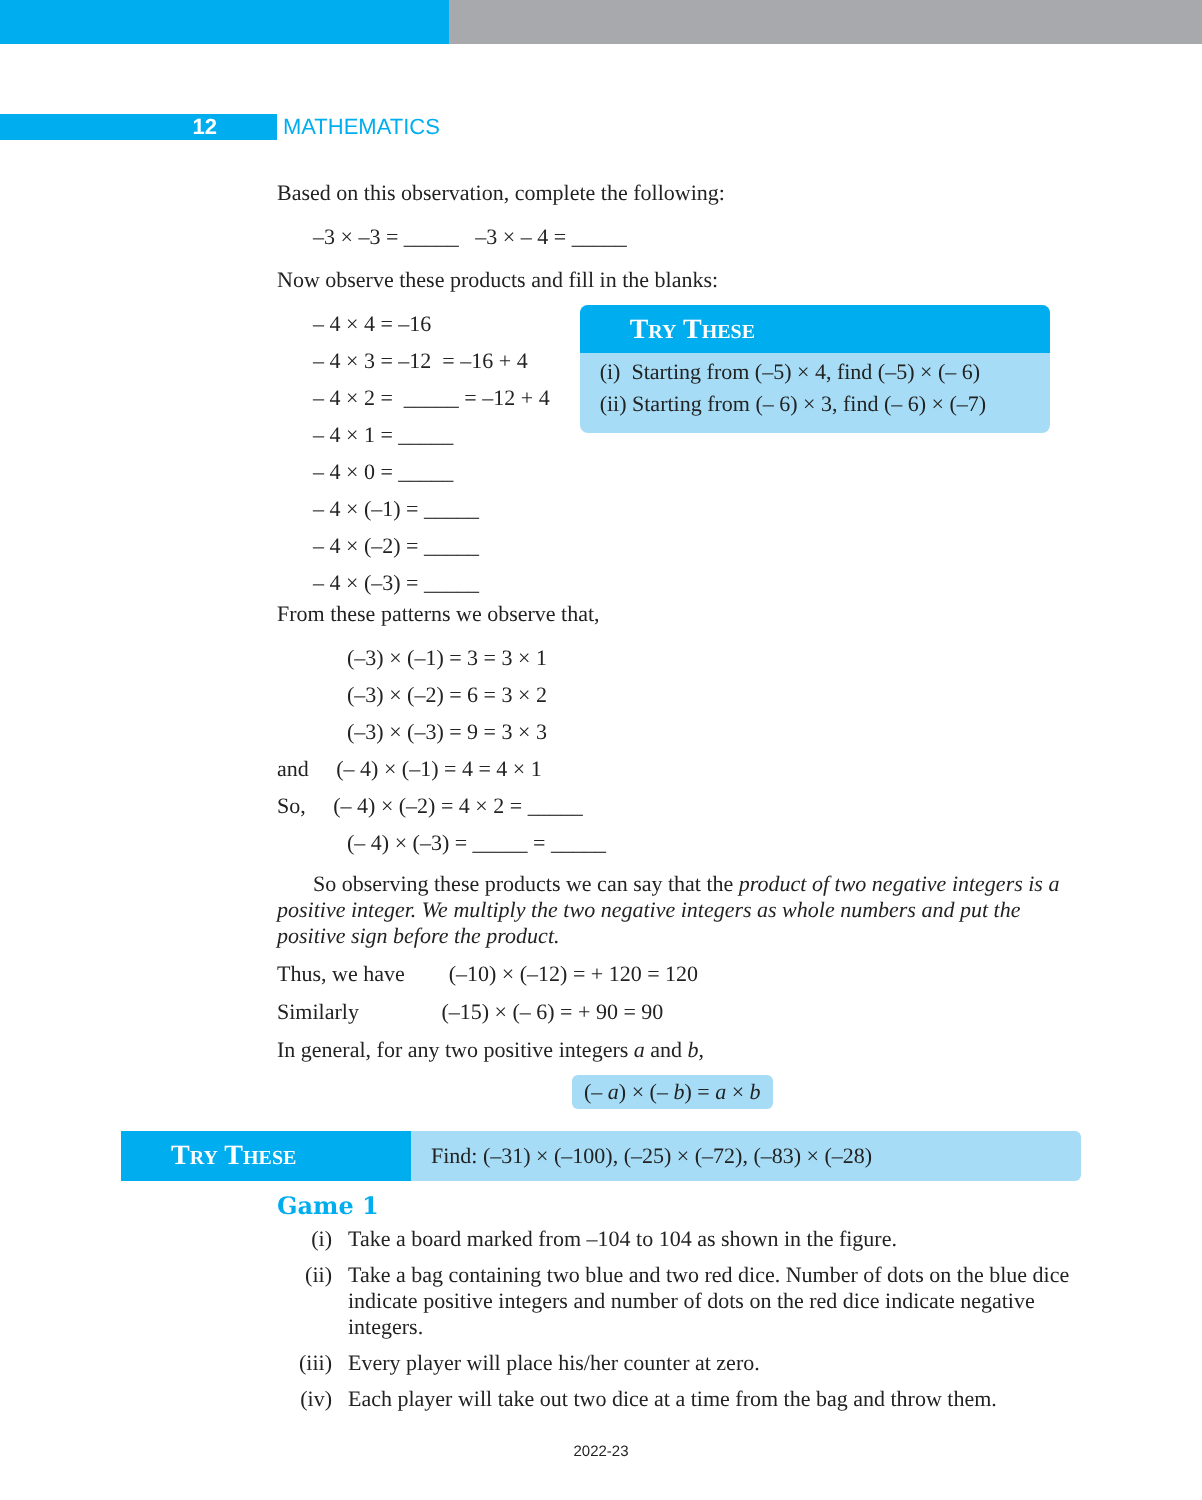12 MATHEMATICS
Based on this observation, complete the following:
–3 × –3 = _____ –3 × – 4 = _____
Now observe these products and fill in the blanks:
– 4 × 4 = –16
– 4 × 3 = –12 = –16 + 4
– 4 × 2 = _____ = –12 + 4
– 4 × 1 = _____
– 4 × 0 = _____
– 4 × (–1) = _____
– 4 × (–2) = _____
– 4 × (–3) = _____
Try These
(i) Starting from (–5) × 4, find (–5) × (– 6)
(ii) Starting from (– 6) × 3, find (– 6) × (–7)
From these patterns we observe that,
(–3) × (–1) = 3 = 3 × 1
(–3) × (–2) = 6 = 3 × 2
(–3) × (–3) = 9 = 3 × 3
and (– 4) × (–1) = 4 = 4 × 1
So, (– 4) × (–2) = 4 × 2 = _____
(– 4) × (–3) = _____ = _____
So observing these products we can say that the product of two negative integers is a positive integer. We multiply the two negative integers as whole numbers and put the positive sign before the product.
Thus, we have (–10) × (–12) = + 120 = 120
Similarly (–15) × (– 6) = + 90 = 90
In general, for any two positive integers a and b,
(– a) × (– b) = a × b
Try These
Find: (–31) × (–100), (–25) × (–72), (–83) × (–28)
Game 1
(i) Take a board marked from –104 to 104 as shown in the figure.
(ii) Take a bag containing two blue and two red dice. Number of dots on the blue dice indicate positive integers and number of dots on the red dice indicate negative integers.
(iii) Every player will place his/her counter at zero.
(iv) Each player will take out two dice at a time from the bag and throw them.
2022-23